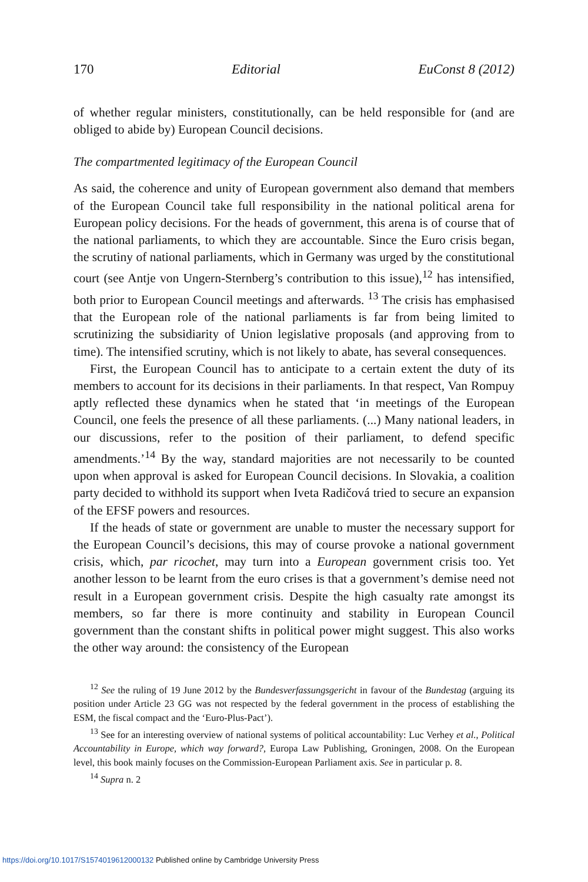170 Editorial EuConst 8 (2012)
of whether regular ministers, constitutionally, can be held responsible for (and are obliged to abide by) European Council decisions.
The compartmented legitimacy of the European Council
As said, the coherence and unity of European government also demand that members of the European Council take full responsibility in the national political arena for European policy decisions. For the heads of government, this arena is of course that of the national parliaments, to which they are accountable. Since the Euro crisis began, the scrutiny of national parliaments, which in Germany was urged by the constitutional court (see Antje von Ungern-Sternberg’s contribution to this issue),<sup>12</sup> has intensified, both prior to European Council meetings and afterwards. <sup>13</sup> The crisis has emphasised that the European role of the national parliaments is far from being limited to scrutinizing the subsidiarity of Union legislative proposals (and approving from to time). The intensified scrutiny, which is not likely to abate, has several consequences.
First, the European Council has to anticipate to a certain extent the duty of its members to account for its decisions in their parliaments. In that respect, Van Rompuy aptly reflected these dynamics when he stated that ‘in meetings of the European Council, one feels the presence of all these parliaments. (...) Many national leaders, in our discussions, refer to the position of their parliament, to defend specific amendments.’<sup>14</sup> By the way, standard majorities are not necessarily to be counted upon when approval is asked for European Council decisions. In Slovakia, a coalition party decided to withhold its support when Iveta Radičová tried to secure an expansion of the EFSF powers and resources.
If the heads of state or government are unable to muster the necessary support for the European Council’s decisions, this may of course provoke a national government crisis, which, par ricochet, may turn into a European government crisis too. Yet another lesson to be learnt from the euro crises is that a government’s demise need not result in a European government crisis. Despite the high casualty rate amongst its members, so far there is more continuity and stability in European Council government than the constant shifts in political power might suggest. This also works the other way around: the consistency of the European
<sup>12</sup> See the ruling of 19 June 2012 by the Bundesverfassungsgericht in favour of the Bundestag (arguing its position under Article 23 GG was not respected by the federal government in the process of establishing the ESM, the fiscal compact and the ‘Euro-Plus-Pact’).
<sup>13</sup> See for an interesting overview of national systems of political accountability: Luc Verhey et al., Political Accountability in Europe, which way forward?, Europa Law Publishing, Groningen, 2008. On the European level, this book mainly focuses on the Commission-European Parliament axis. See in particular p. 8.
<sup>14</sup> Supra n. 2
https://doi.org/10.1017/S1574019612000132 Published online by Cambridge University Press